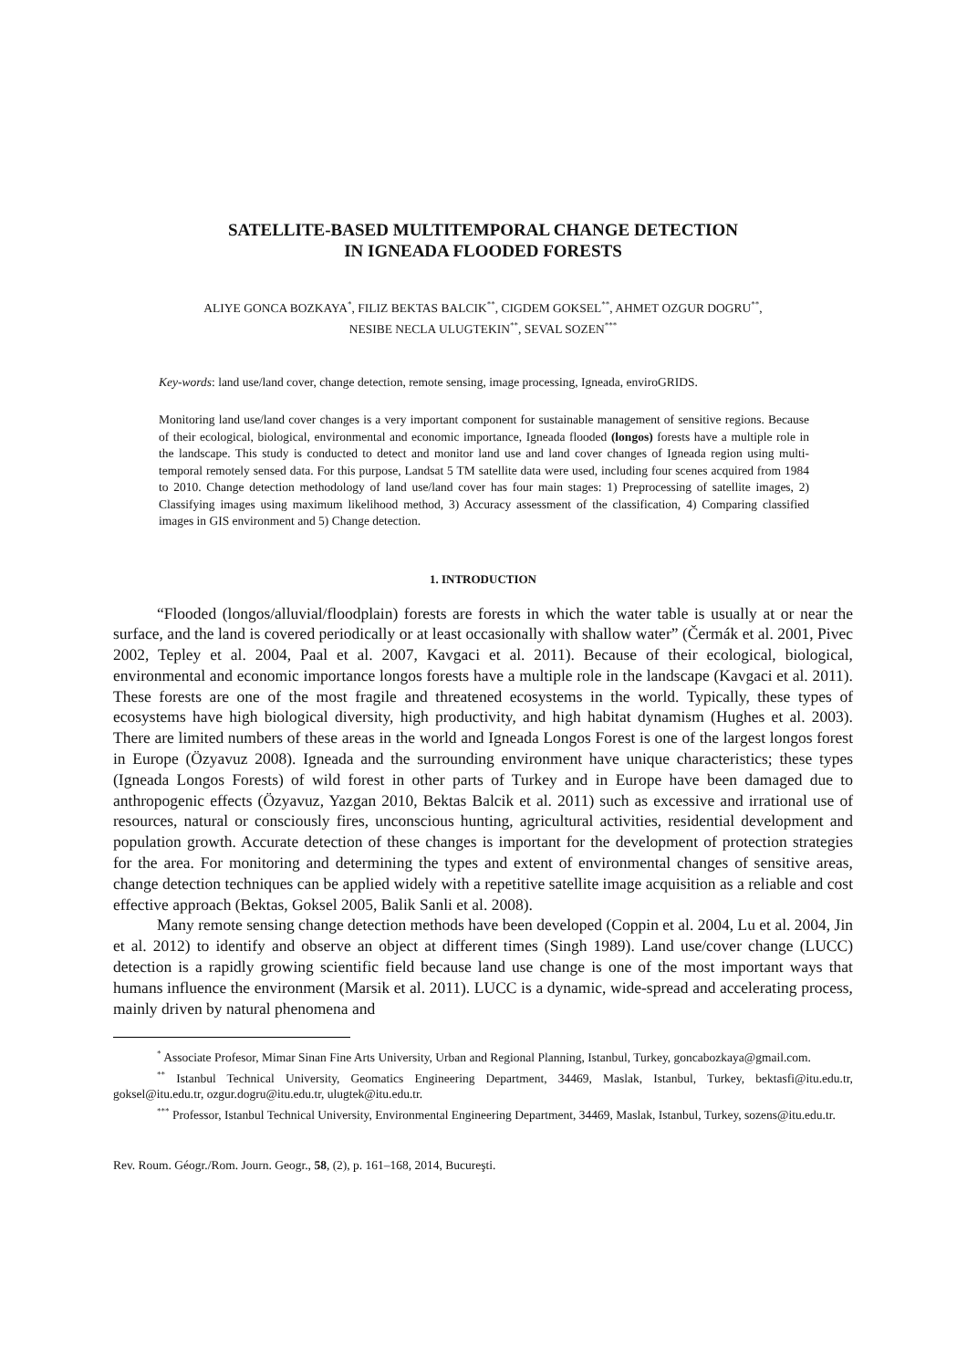SATELLITE-BASED MULTITEMPORAL CHANGE DETECTION
IN IGNEADA FLOODED FORESTS
ALIYE GONCA BOZKAYA<sup>*</sup>, FILIZ BEKTAS BALCIK<sup>**</sup>, CIGDEM GOKSEL<sup>**</sup>, AHMET OZGUR DOGRU<sup>**</sup>,
NESIBE NECLA ULUGTEKIN<sup>**</sup>, SEVAL SOZEN<sup>***</sup>
Key-words: land use/land cover, change detection, remote sensing, image processing, Igneada, enviroGRIDS.
Monitoring land use/land cover changes is a very important component for sustainable management of sensitive regions. Because of their ecological, biological, environmental and economic importance, Igneada flooded (longos) forests have a multiple role in the landscape. This study is conducted to detect and monitor land use and land cover changes of Igneada region using multi-temporal remotely sensed data. For this purpose, Landsat 5 TM satellite data were used, including four scenes acquired from 1984 to 2010. Change detection methodology of land use/land cover has four main stages: 1) Preprocessing of satellite images, 2) Classifying images using maximum likelihood method, 3) Accuracy assessment of the classification, 4) Comparing classified images in GIS environment and 5) Change detection.
1. INTRODUCTION
“Flooded (longos/alluvial/floodplain) forests are forests in which the water table is usually at or near the surface, and the land is covered periodically or at least occasionally with shallow water” (Čermák et al. 2001, Pivec 2002, Tepley et al. 2004, Paal et al. 2007, Kavgaci et al. 2011). Because of their ecological, biological, environmental and economic importance longos forests have a multiple role in the landscape (Kavgaci et al. 2011). These forests are one of the most fragile and threatened ecosystems in the world. Typically, these types of ecosystems have high biological diversity, high productivity, and high habitat dynamism (Hughes et al. 2003). There are limited numbers of these areas in the world and Igneada Longos Forest is one of the largest longos forest in Europe (Özyavuz 2008). Igneada and the surrounding environment have unique characteristics; these types (Igneada Longos Forests) of wild forest in other parts of Turkey and in Europe have been damaged due to anthropogenic effects (Özyavuz, Yazgan 2010, Bektas Balcik et al. 2011) such as excessive and irrational use of resources, natural or consciously fires, unconscious hunting, agricultural activities, residential development and population growth. Accurate detection of these changes is important for the development of protection strategies for the area. For monitoring and determining the types and extent of environmental changes of sensitive areas, change detection techniques can be applied widely with a repetitive satellite image acquisition as a reliable and cost effective approach (Bektas, Goksel 2005, Balik Sanli et al. 2008).
Many remote sensing change detection methods have been developed (Coppin et al. 2004, Lu et al. 2004, Jin et al. 2012) to identify and observe an object at different times (Singh 1989). Land use/cover change (LUCC) detection is a rapidly growing scientific field because land use change is one of the most important ways that humans influence the environment (Marsik et al. 2011). LUCC is a dynamic, wide-spread and accelerating process, mainly driven by natural phenomena and
<sup>*</sup> Associate Profesor, Mimar Sinan Fine Arts University, Urban and Regional Planning, Istanbul, Turkey, goncabozkaya@gmail.com.
<sup>**</sup> Istanbul Technical University, Geomatics Engineering Department, 34469, Maslak, Istanbul, Turkey, bektasfi@itu.edu.tr, goksel@itu.edu.tr, ozgur.dogru@itu.edu.tr, ulugtek@itu.edu.tr.
<sup>***</sup> Professor, Istanbul Technical University, Environmental Engineering Department, 34469, Maslak, Istanbul, Turkey, sozens@itu.edu.tr.
Rev. Roum. Géogr./Rom. Journ. Geogr., 58, (2), p. 161–168, 2014, Bucureşti.